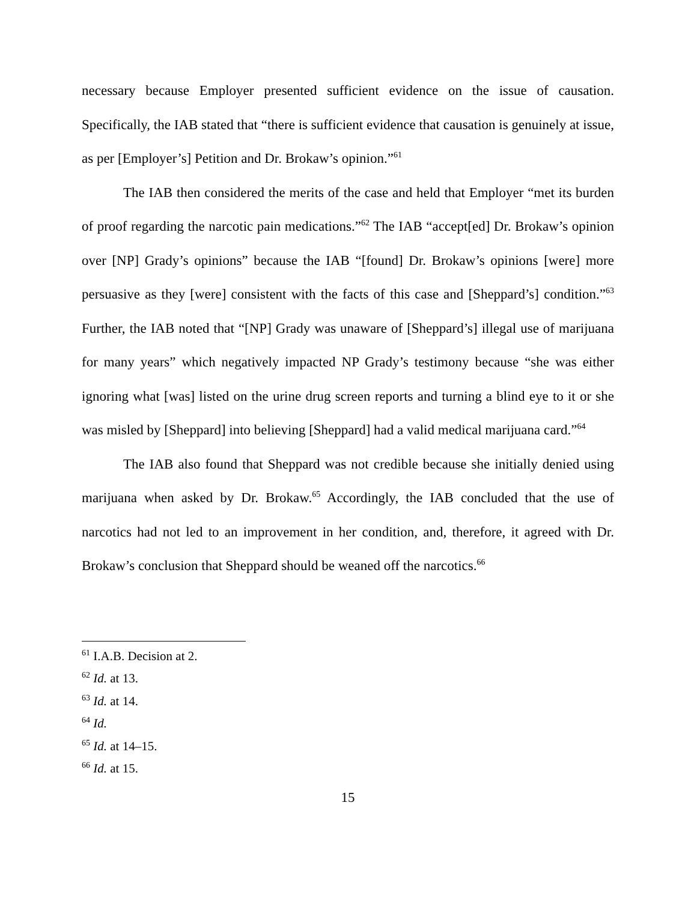necessary because Employer presented sufficient evidence on the issue of causation. Specifically, the IAB stated that “there is sufficient evidence that causation is genuinely at issue, as per [Employer’s] Petition and Dr. Brokaw’s opinion.”<sup>61</sup>
The IAB then considered the merits of the case and held that Employer “met its burden of proof regarding the narcotic pain medications.”<sup>62</sup> The IAB “accept[ed] Dr. Brokaw’s opinion over [NP] Grady’s opinions” because the IAB “[found] Dr. Brokaw’s opinions [were] more persuasive as they [were] consistent with the facts of this case and [Sheppard’s] condition.”<sup>63</sup> Further, the IAB noted that “[NP] Grady was unaware of [Sheppard’s] illegal use of marijuana for many years” which negatively impacted NP Grady’s testimony because “she was either ignoring what [was] listed on the urine drug screen reports and turning a blind eye to it or she was misled by [Sheppard] into believing [Sheppard] had a valid medical marijuana card.”<sup>64</sup>
The IAB also found that Sheppard was not credible because she initially denied using marijuana when asked by Dr. Brokaw.<sup>65</sup> Accordingly, the IAB concluded that the use of narcotics had not led to an improvement in her condition, and, therefore, it agreed with Dr. Brokaw’s conclusion that Sheppard should be weaned off the narcotics.<sup>66</sup>
<sup>61</sup> I.A.B. Decision at 2.
<sup>62</sup> Id. at 13.
<sup>63</sup> Id. at 14.
<sup>64</sup> Id.
<sup>65</sup> Id. at 14–15.
<sup>66</sup> Id. at 15.
15